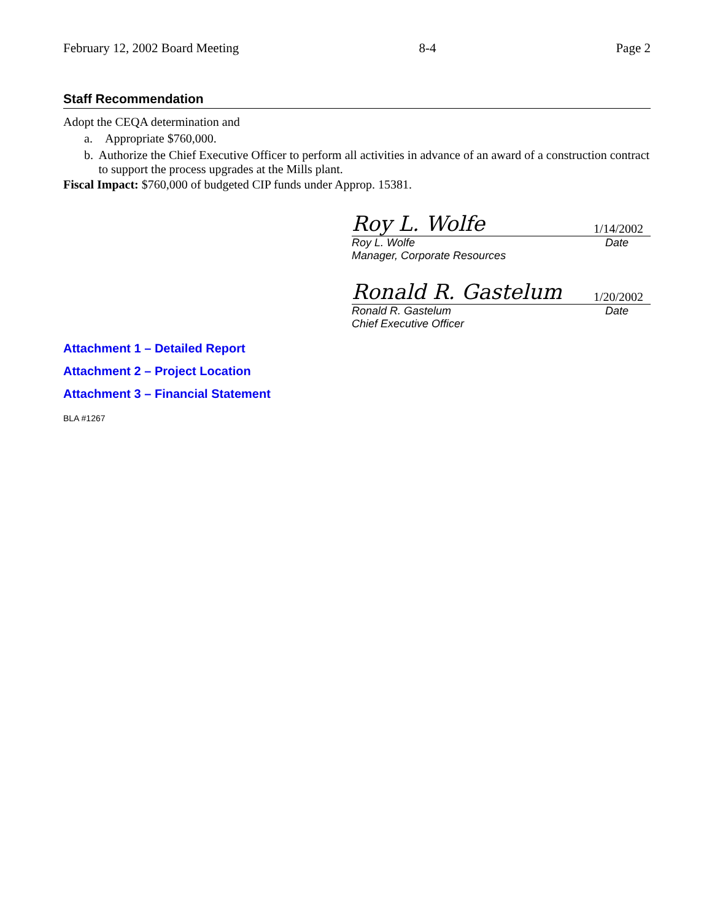February 12, 2002 Board Meeting 8-4 Page 2
Staff Recommendation
Adopt the CEQA determination and
a. Appropriate $760,000.
b. Authorize the Chief Executive Officer to perform all activities in advance of an award of a construction contract to support the process upgrades at the Mills plant.
Fiscal Impact: $760,000 of budgeted CIP funds under Approp. 15381.
Roy L. Wolfe 1/14/2002
Roy L. Wolfe Date
Manager, Corporate Resources
Ronald R. Gastelum 1/20/2002
Ronald R. Gastelum Date
Chief Executive Officer
Attachment 1 – Detailed Report
Attachment 2 – Project Location
Attachment 3 – Financial Statement
BLA #1267